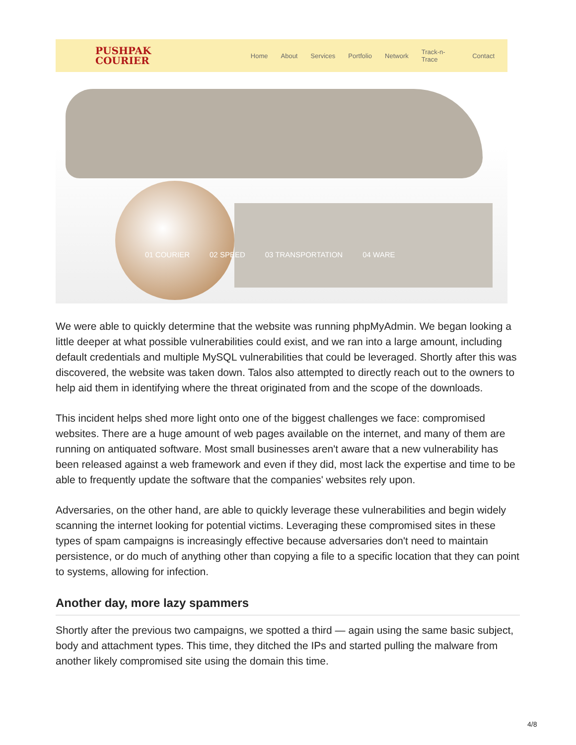PUSHPAK
COURIER
Home About Services Portfolio Network Track-n-Trace Contact
01 COURIER 02 SPEED 03 TRANSPORTATION 04 WARE
We were able to quickly determine that the website was running phpMyAdmin. We began looking a little deeper at what possible vulnerabilities could exist, and we ran into a large amount, including default credentials and multiple MySQL vulnerabilities that could be leveraged. Shortly after this was discovered, the website was taken down. Talos also attempted to directly reach out to the owners to help aid them in identifying where the threat originated from and the scope of the downloads.
This incident helps shed more light onto one of the biggest challenges we face: compromised websites. There are a huge amount of web pages available on the internet, and many of them are running on antiquated software. Most small businesses aren't aware that a new vulnerability has been released against a web framework and even if they did, most lack the expertise and time to be able to frequently update the software that the companies' websites rely upon.
Adversaries, on the other hand, are able to quickly leverage these vulnerabilities and begin widely scanning the internet looking for potential victims. Leveraging these compromised sites in these types of spam campaigns is increasingly effective because adversaries don't need to maintain persistence, or do much of anything other than copying a file to a specific location that they can point to systems, allowing for infection.
Another day, more lazy spammers
Shortly after the previous two campaigns, we spotted a third — again using the same basic subject, body and attachment types. This time, they ditched the IPs and started pulling the malware from another likely compromised site using the domain this time.
4/8